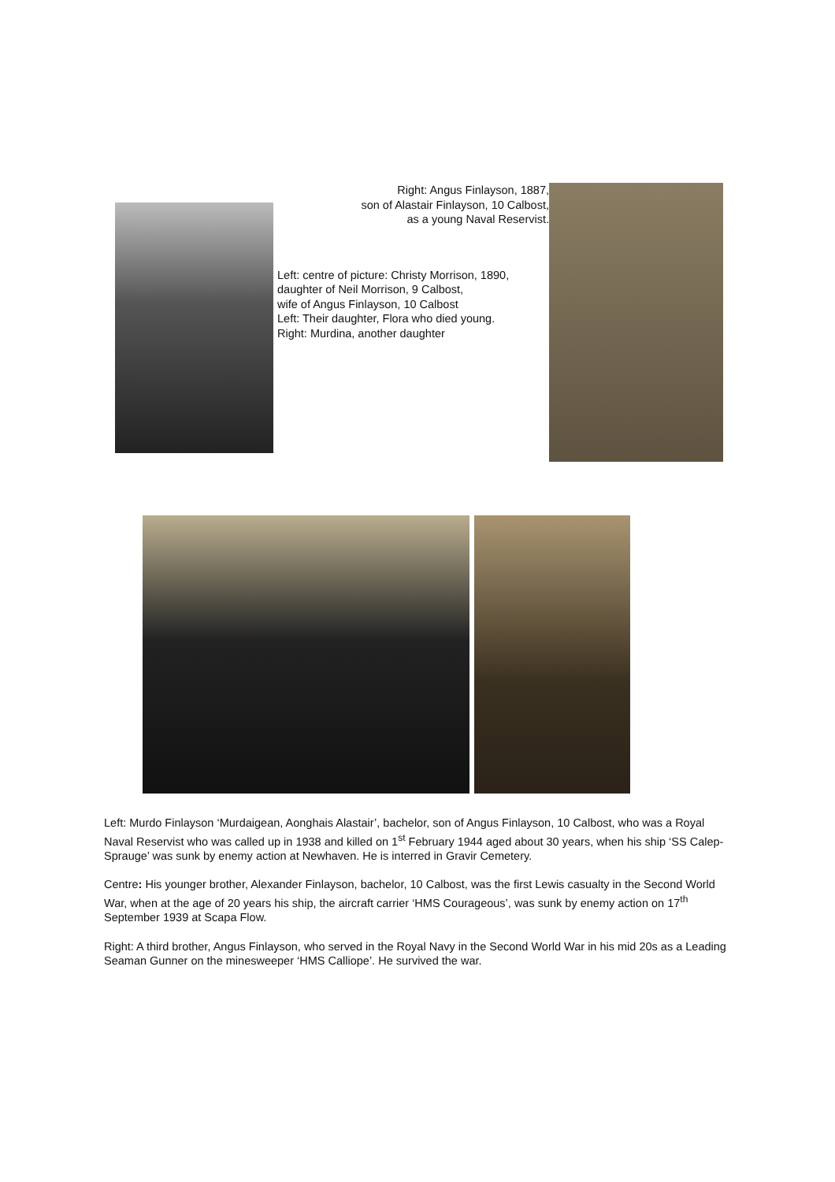Right: Angus Finlayson, 1887,
son of Alastair Finlayson, 10 Calbost,
as a young Naval Reservist.
Left: centre of picture: Christy Morrison, 1890,
daughter of Neil Morrison, 9 Calbost,
wife of Angus Finlayson, 10 Calbost
Left: Their daughter, Flora who died young.
Right: Murdina, another daughter
Left: Murdo Finlayson ‘Murdaigean, Aonghais Alastair’, bachelor, son of Angus Finlayson, 10 Calbost, who was a Royal Naval Reservist who was called up in 1938 and killed on 1<sup>st</sup> February 1944 aged about 30 years, when his ship ‘SS Calep-Sprauge’ was sunk by enemy action at Newhaven. He is interred in Gravir Cemetery.
Centre: His younger brother, Alexander Finlayson, bachelor, 10 Calbost, was the first Lewis casualty in the Second World War, when at the age of 20 years his ship, the aircraft carrier ‘HMS Courageous’, was sunk by enemy action on 17<sup>th</sup> September 1939 at Scapa Flow.
Right: A third brother, Angus Finlayson, who served in the Royal Navy in the Second World War in his mid 20s as a Leading Seaman Gunner on the minesweeper ‘HMS Calliope’. He survived the war.